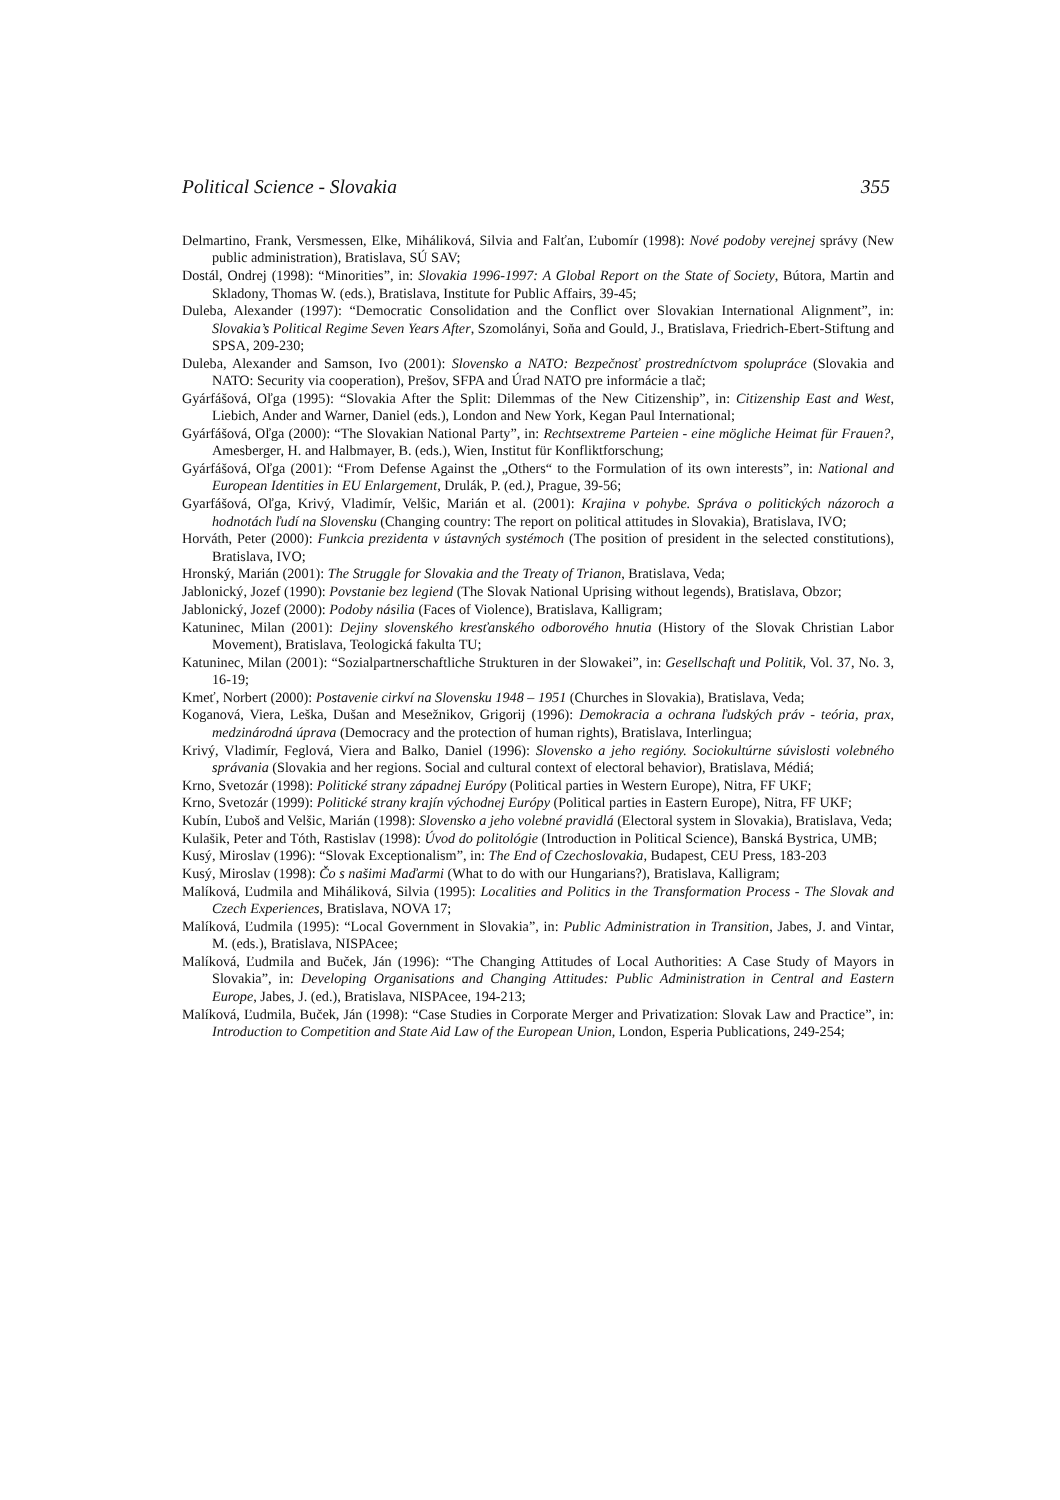Political Science - Slovakia 355
Delmartino, Frank, Versmessen, Elke, Miháliková, Silvia and Falťan, Ľubomír (1998): Nové podoby verejnej správy (New public administration), Bratislava, SÚ SAV;
Dostál, Ondrej (1998): “Minorities”, in: Slovakia 1996-1997: A Global Report on the State of Society, Bútora, Martin and Skladony, Thomas W. (eds.), Bratislava, Institute for Public Affairs, 39-45;
Duleba, Alexander (1997): “Democratic Consolidation and the Conflict over Slovakian International Alignment”, in: Slovakia’s Political Regime Seven Years After, Szomolányi, Soňa and Gould, J., Bratislava, Friedrich-Ebert-Stiftung and SPSA, 209-230;
Duleba, Alexander and Samson, Ivo (2001): Slovensko a NATO: Bezpečnosť prostredníctvom spolupráce (Slovakia and NATO: Security via cooperation), Prešov, SFPA and Úrad NATO pre informácie a tlač;
Gyárfášová, Oľga (1995): “Slovakia After the Split: Dilemmas of the New Citizenship”, in: Citizenship East and West, Liebich, Ander and Warner, Daniel (eds.), London and New York, Kegan Paul International;
Gyárfášová, Oľga (2000): “The Slovakian National Party”, in: Rechtsextreme Parteien - eine mögliche Heimat für Frauen?, Amesberger, H. and Halbmayer, B. (eds.), Wien, Institut für Konfliktforschung;
Gyárfášová, Oľga (2001): “From Defense Against the „Others“ to the Formulation of its own interests”, in: National and European Identities in EU Enlargement, Drulák, P. (ed.), Prague, 39-56;
Gyarfášová, Oľga, Krivý, Vladimír, Velšic, Marián et al. (2001): Krajina v pohybe. Správa o politických názoroch a hodnotách ľudí na Slovensku (Changing country: The report on political attitudes in Slovakia), Bratislava, IVO;
Horváth, Peter (2000): Funkcia prezidenta v ústavných systémoch (The position of president in the selected constitutions), Bratislava, IVO;
Hronský, Marián (2001): The Struggle for Slovakia and the Treaty of Trianon, Bratislava, Veda;
Jablonický, Jozef (1990): Povstanie bez legiend (The Slovak National Uprising without legends), Bratislava, Obzor;
Jablonický, Jozef (2000): Podoby násilia (Faces of Violence), Bratislava, Kalligram;
Katuninec, Milan (2001): Dejiny slovenského kresťanského odborového hnutia (History of the Slovak Christian Labor Movement), Bratislava, Teologická fakulta TU;
Katuninec, Milan (2001): “Sozialpartnerschaftliche Strukturen in der Slowakei”, in: Gesellschaft und Politik, Vol. 37, No. 3, 16-19;
Kmeť, Norbert (2000): Postavenie cirkví na Slovensku 1948 – 1951 (Churches in Slovakia), Bratislava, Veda;
Koganová, Viera, Leška, Dušan and Mesežnikov, Grigorij (1996): Demokracia a ochrana ľudských práv - teória, prax, medzinárodná úprava (Democracy and the protection of human rights), Bratislava, Interlingua;
Krivý, Vladimír, Feglová, Viera and Balko, Daniel (1996): Slovensko a jeho regióny. Sociokultúrne súvislosti volebného správania (Slovakia and her regions. Social and cultural context of electoral behavior), Bratislava, Médiá;
Krno, Svetozár (1998): Politické strany západnej Európy (Political parties in Western Europe), Nitra, FF UKF;
Krno, Svetozár (1999): Politické strany krajín východnej Európy (Political parties in Eastern Europe), Nitra, FF UKF;
Kubín, Ľuboš and Velšic, Marián (1998): Slovensko a jeho volebné pravidlá (Electoral system in Slovakia), Bratislava, Veda;
Kulašik, Peter and Tóth, Rastislav (1998): Úvod do politológie (Introduction in Political Science), Banská Bystrica, UMB;
Kusý, Miroslav (1996): “Slovak Exceptionalism”, in: The End of Czechoslovakia, Budapest, CEU Press, 183-203
Kusý, Miroslav (1998): Čo s našimi Maďarmi (What to do with our Hungarians?), Bratislava, Kalligram;
Malíková, Ľudmila and Miháliková, Silvia (1995): Localities and Politics in the Transformation Process - The Slovak and Czech Experiences, Bratislava, NOVA 17;
Malíková, Ľudmila (1995): “Local Government in Slovakia”, in: Public Administration in Transition, Jabes, J. and Vintar, M. (eds.), Bratislava, NISPAcee;
Malíková, Ľudmila and Buček, Ján (1996): “The Changing Attitudes of Local Authorities: A Case Study of Mayors in Slovakia”, in: Developing Organisations and Changing Attitudes: Public Administration in Central and Eastern Europe, Jabes, J. (ed.), Bratislava, NISPAcee, 194-213;
Malíková, Ľudmila, Buček, Ján (1998): “Case Studies in Corporate Merger and Privatization: Slovak Law and Practice”, in: Introduction to Competition and State Aid Law of the European Union, London, Esperia Publications, 249-254;